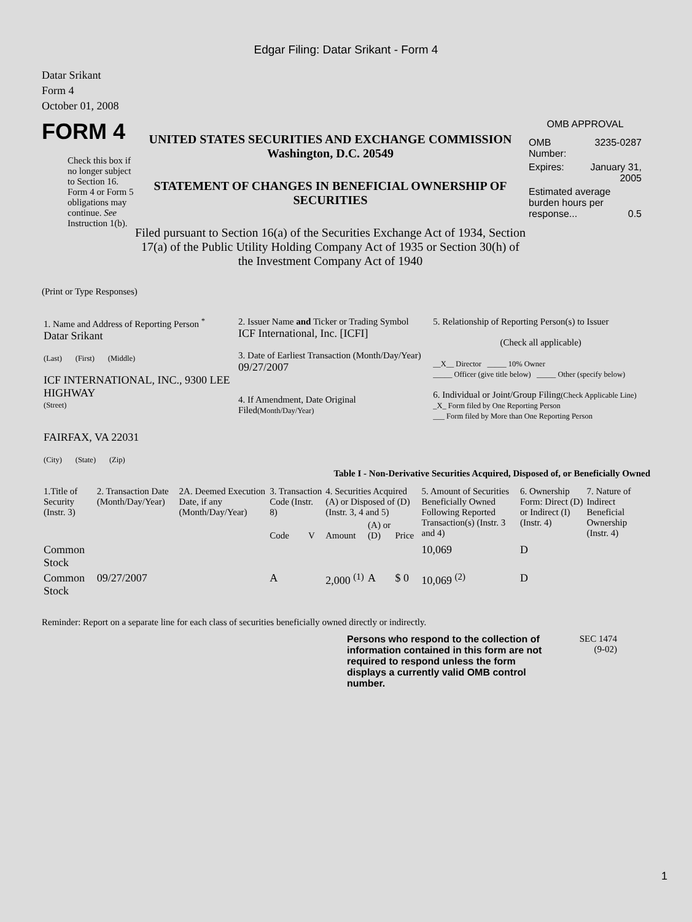Edgar Filing: Datar Srikant - Form 4
Datar Srikant
Form 4
October 01, 2008
FORM 4
Check this box if no longer subject to Section 16. Form 4 or Form 5 obligations may continue. See Instruction 1(b).
UNITED STATES SECURITIES AND EXCHANGE COMMISSION
Washington, D.C. 20549
STATEMENT OF CHANGES IN BENEFICIAL OWNERSHIP OF SECURITIES
Filed pursuant to Section 16(a) of the Securities Exchange Act of 1934, Section 17(a) of the Public Utility Holding Company Act of 1935 or Section 30(h) of the Investment Company Act of 1940
OMB APPROVAL
| OMB Number: | 3235-0287 |
| Expires: | January 31, 2005 |
| Estimated average burden hours per response... 0.5 | |
(Print or Type Responses)
| 1. Name and Address of Reporting Person <sup>*</sup> Datar Srikant (Last) (First) (Middle) ICF INTERNATIONAL, INC., 9300 LEE HIGHWAY (Street) FAIRFAX, VA 22031 (City) (State) (Zip) | 2. Issuer Name and Ticker or Trading Symbol ICF International, Inc. [ICFI] 3. Date of Earliest Transaction (Month/Day/Year) 09/27/2007 4. If Amendment, Date Original Filed (Month/Day/Year) | 5. Relationship of Reporting Person(s) to Issuer (Check all applicable) __X__ Director _____ 10% Owner _____ Officer (give title below) _____ Other (specify below) 6. Individual or Joint/Group Filing (Check Applicable Line) _X_ Form filed by One Reporting Person ___ Form filed by More than One Reporting Person |
Table I - Non-Derivative Securities Acquired, Disposed of, or Beneficially Owned
| 1.Title of Security (Instr. 3) | 2. Transaction Date (Month/Day/Year) | 2A. Deemed Execution Date, if any (Month/Day/Year) | 3. Transaction Code (Instr. 8) | | 4. Securities Acquired (A) or Disposed of (D) (Instr. 3, 4 and 5) | | | 5. Amount of Securities Beneficially Owned Following Reported Transaction(s) (Instr. 3 and 4) | 6. Ownership Form: Direct (D) or Indirect (I) (Instr. 4) | 7. Nature of Indirect Beneficial Ownership (Instr. 4) |
| --- | --- | --- | --- | --- | --- | --- | --- | --- | --- | --- |
| | | | Code | V | Amount | (A) or (D) | Price | | | |
| Common Stock | | | | | | | | 10,069 | D | |
| Common Stock | 09/27/2007 | | A | | 2,000 <sup>(1)</sup> | A | $ 0 | 10,069 <sup>(2)</sup> | D | |
Reminder: Report on a separate line for each class of securities beneficially owned directly or indirectly.
Persons who respond to the collection of information contained in this form are not required to respond unless the form displays a currently valid OMB control number.
SEC 1474
(9-02)
1